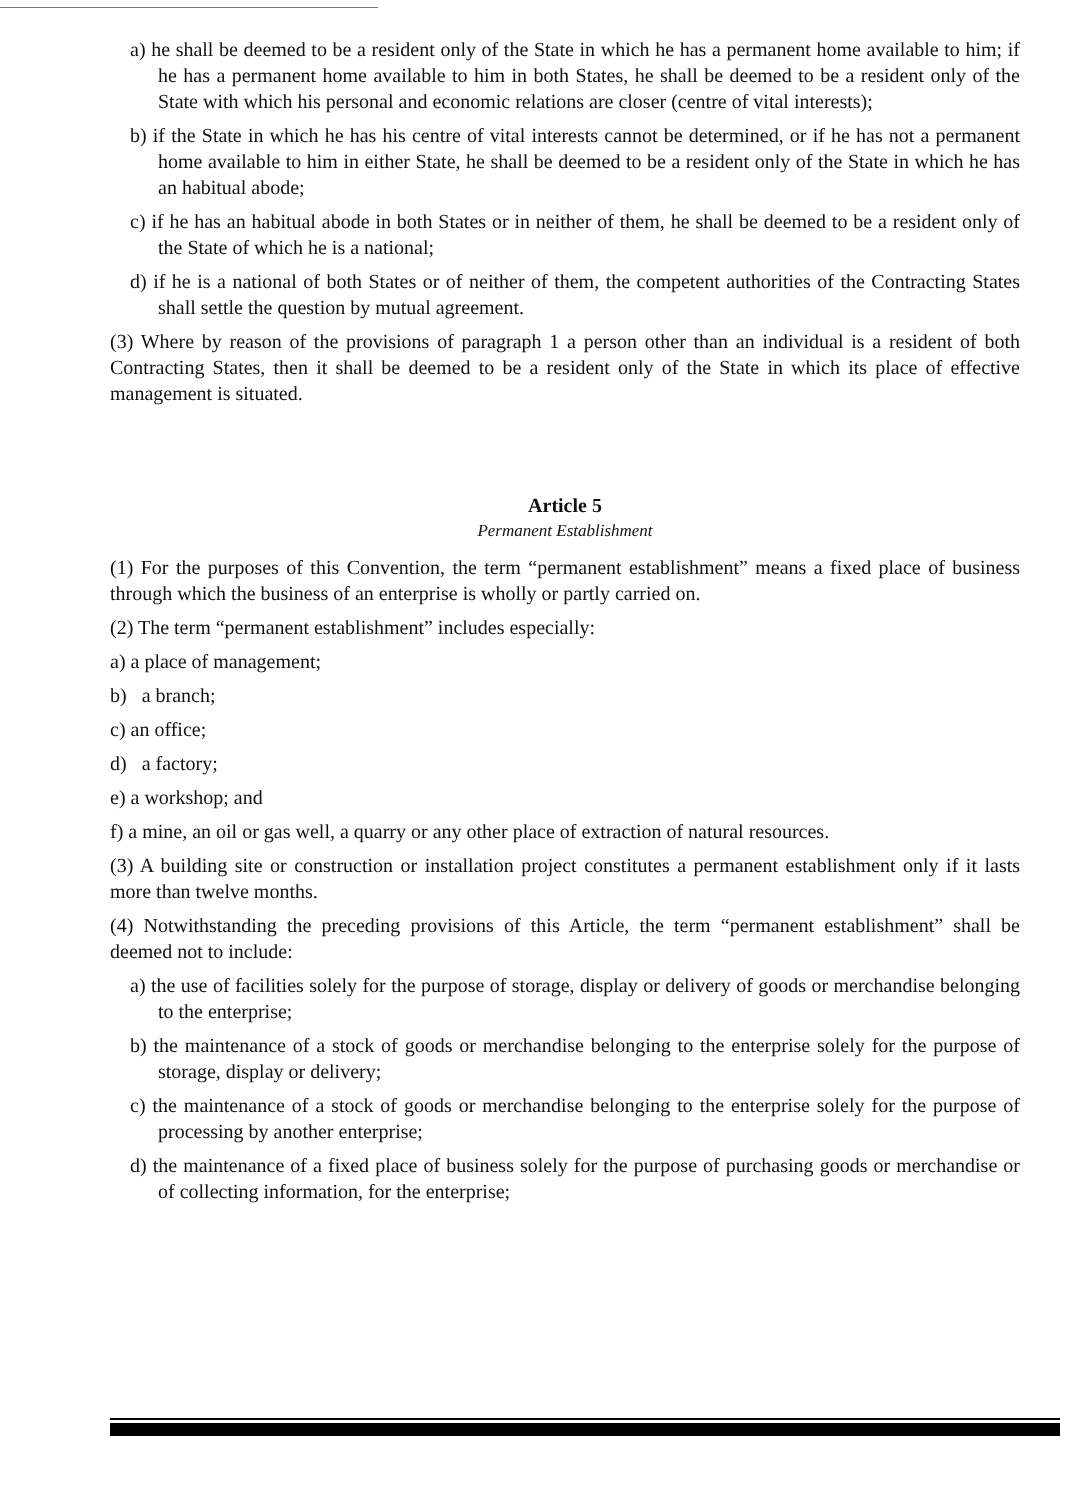a) he shall be deemed to be a resident only of the State in which he has a permanent home available to him; if he has a permanent home available to him in both States, he shall be deemed to be a resident only of the State with which his personal and economic relations are closer (centre of vital interests);
b) if the State in which he has his centre of vital interests cannot be determined, or if he has not a permanent home available to him in either State, he shall be deemed to be a resident only of the State in which he has an habitual abode;
c) if he has an habitual abode in both States or in neither of them, he shall be deemed to be a resident only of the State of which he is a national;
d) if he is a national of both States or of neither of them, the competent authorities of the Contracting States shall settle the question by mutual agreement.
(3) Where by reason of the provisions of paragraph 1 a person other than an individual is a resident of both Contracting States, then it shall be deemed to be a resident only of the State in which its place of effective management is situated.
Article 5
Permanent Establishment
(1) For the purposes of this Convention, the term “permanent establishment” means a fixed place of business through which the business of an enterprise is wholly or partly carried on.
(2) The term “permanent establishment” includes especially:
a) a place of management;
b) a branch;
c) an office;
d) a factory;
e) a workshop; and
f) a mine, an oil or gas well, a quarry or any other place of extraction of natural resources.
(3) A building site or construction or installation project constitutes a permanent establishment only if it lasts more than twelve months.
(4) Notwithstanding the preceding provisions of this Article, the term “permanent establishment” shall be deemed not to include:
a) the use of facilities solely for the purpose of storage, display or delivery of goods or merchandise belonging to the enterprise;
b) the maintenance of a stock of goods or merchandise belonging to the enterprise solely for the purpose of storage, display or delivery;
c) the maintenance of a stock of goods or merchandise belonging to the enterprise solely for the purpose of processing by another enterprise;
d) the maintenance of a fixed place of business solely for the purpose of purchasing goods or merchandise or of collecting information, for the enterprise;